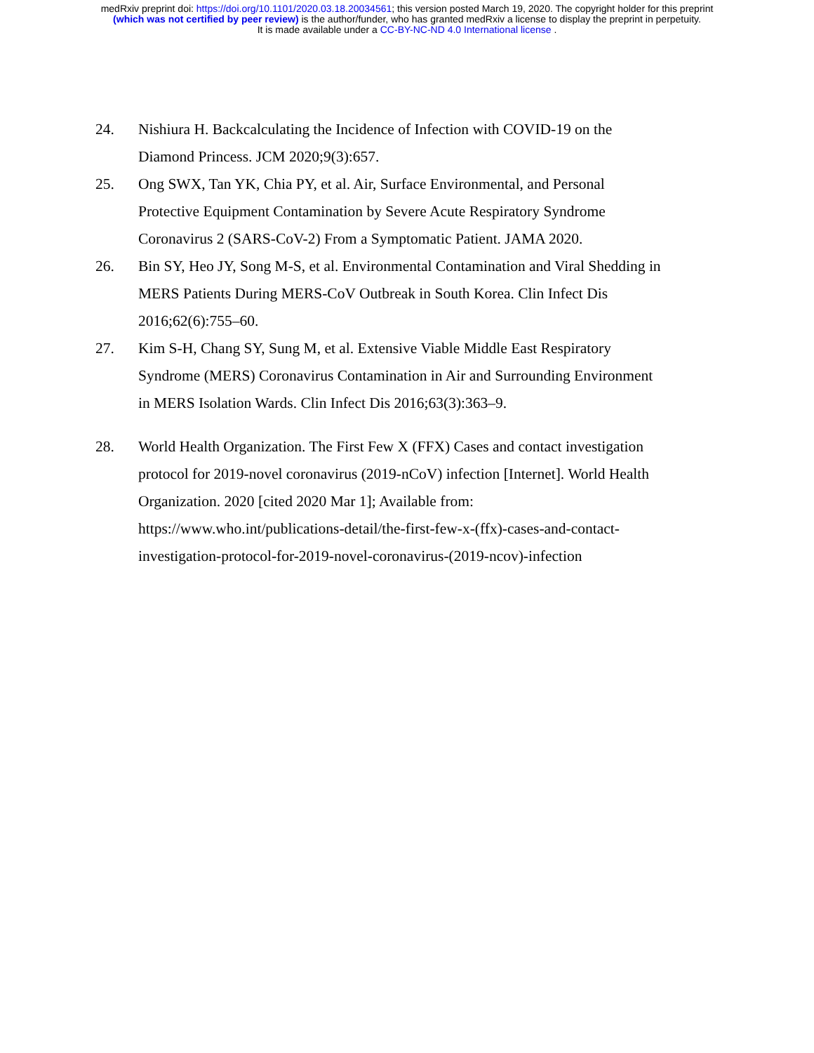medRxiv preprint doi: https://doi.org/10.1101/2020.03.18.20034561; this version posted March 19, 2020. The copyright holder for this preprint
(which was not certified by peer review) is the author/funder, who has granted medRxiv a license to display the preprint in perpetuity.
It is made available under a CC-BY-NC-ND 4.0 International license .
24. Nishiura H. Backcalculating the Incidence of Infection with COVID-19 on the Diamond Princess. JCM 2020;9(3):657.
25. Ong SWX, Tan YK, Chia PY, et al. Air, Surface Environmental, and Personal Protective Equipment Contamination by Severe Acute Respiratory Syndrome Coronavirus 2 (SARS-CoV-2) From a Symptomatic Patient. JAMA 2020.
26. Bin SY, Heo JY, Song M-S, et al. Environmental Contamination and Viral Shedding in MERS Patients During MERS-CoV Outbreak in South Korea. Clin Infect Dis 2016;62(6):755–60.
27. Kim S-H, Chang SY, Sung M, et al. Extensive Viable Middle East Respiratory Syndrome (MERS) Coronavirus Contamination in Air and Surrounding Environment in MERS Isolation Wards. Clin Infect Dis 2016;63(3):363–9.
28. World Health Organization. The First Few X (FFX) Cases and contact investigation protocol for 2019-novel coronavirus (2019-nCoV) infection [Internet]. World Health Organization. 2020 [cited 2020 Mar 1]; Available from: https://www.who.int/publications-detail/the-first-few-x-(ffx)-cases-and-contact-investigation-protocol-for-2019-novel-coronavirus-(2019-ncov)-infection